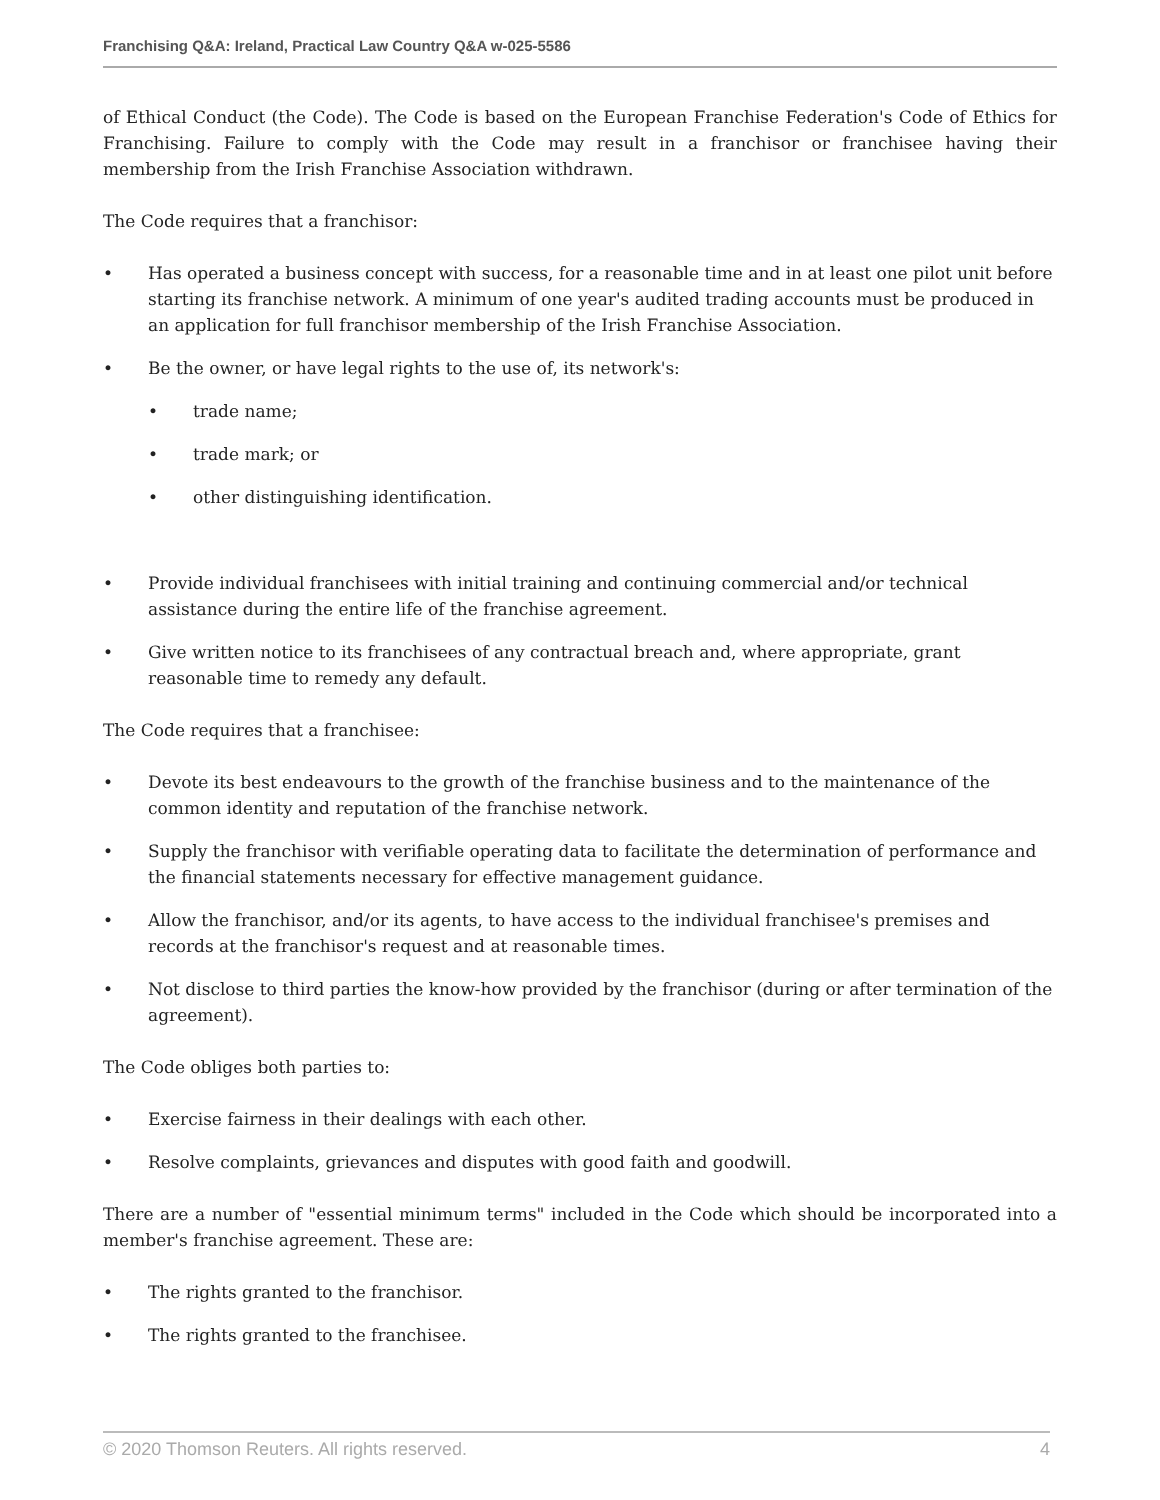Franchising Q&A: Ireland, Practical Law Country Q&A w-025-5586
of Ethical Conduct (the Code). The Code is based on the European Franchise Federation's Code of Ethics for Franchising. Failure to comply with the Code may result in a franchisor or franchisee having their membership from the Irish Franchise Association withdrawn.
The Code requires that a franchisor:
• Has operated a business concept with success, for a reasonable time and in at least one pilot unit before starting its franchise network. A minimum of one year's audited trading accounts must be produced in an application for full franchisor membership of the Irish Franchise Association.
• Be the owner, or have legal rights to the use of, its network's:
• trade name;
• trade mark; or
• other distinguishing identification.
• Provide individual franchisees with initial training and continuing commercial and/or technical assistance during the entire life of the franchise agreement.
• Give written notice to its franchisees of any contractual breach and, where appropriate, grant reasonable time to remedy any default.
The Code requires that a franchisee:
• Devote its best endeavours to the growth of the franchise business and to the maintenance of the common identity and reputation of the franchise network.
• Supply the franchisor with verifiable operating data to facilitate the determination of performance and the financial statements necessary for effective management guidance.
• Allow the franchisor, and/or its agents, to have access to the individual franchisee's premises and records at the franchisor's request and at reasonable times.
• Not disclose to third parties the know-how provided by the franchisor (during or after termination of the agreement).
The Code obliges both parties to:
• Exercise fairness in their dealings with each other.
• Resolve complaints, grievances and disputes with good faith and goodwill.
There are a number of "essential minimum terms" included in the Code which should be incorporated into a member's franchise agreement. These are:
• The rights granted to the franchisor.
• The rights granted to the franchisee.
© 2020 Thomson Reuters. All rights reserved. 4